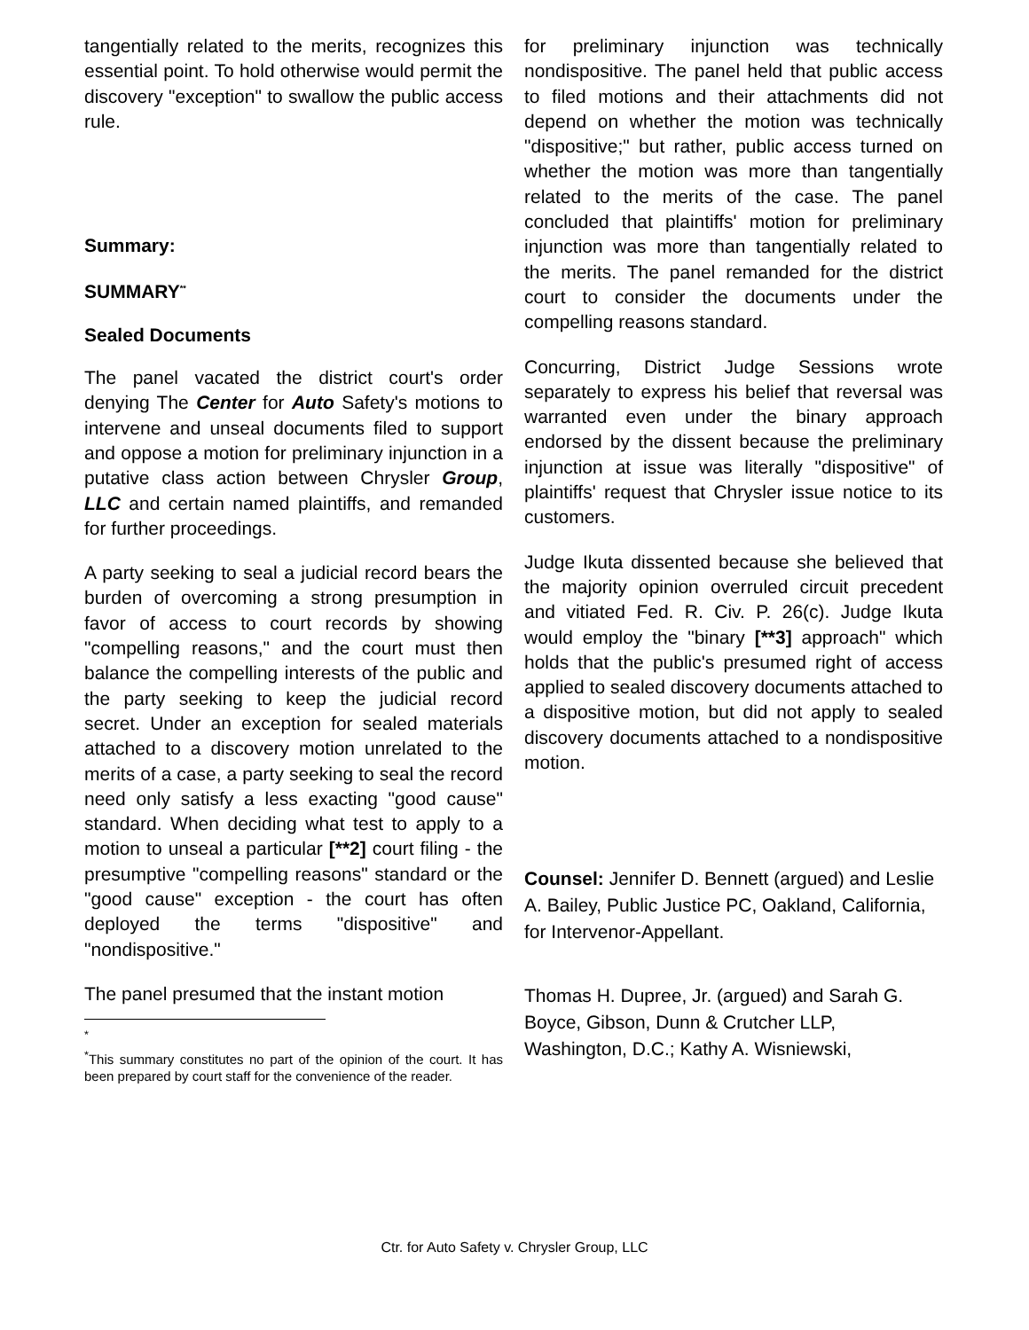tangentially related to the merits, recognizes this essential point. To hold otherwise would permit the discovery "exception" to swallow the public access rule.
Summary:
SUMMARY<sup>**</sup>
Sealed Documents
The panel vacated the district court's order denying The Center for Auto Safety's motions to intervene and unseal documents filed to support and oppose a motion for preliminary injunction in a putative class action between Chrysler Group, LLC and certain named plaintiffs, and remanded for further proceedings.
A party seeking to seal a judicial record bears the burden of overcoming a strong presumption in favor of access to court records by showing "compelling reasons," and the court must then balance the compelling interests of the public and the party seeking to keep the judicial record secret. Under an exception for sealed materials attached to a discovery motion unrelated to the merits of a case, a party seeking to seal the record need only satisfy a less exacting "good cause" standard. When deciding what test to apply to a motion to unseal a particular [**2] court filing - the presumptive "compelling reasons" standard or the "good cause" exception - the court has often deployed the terms "dispositive" and "nondispositive."
The panel presumed that the instant motion
<sup>*</sup>
<sup>*</sup>This summary constitutes no part of the opinion of the court. It has been prepared by court staff for the convenience of the reader.
for preliminary injunction was technically nondispositive. The panel held that public access to filed motions and their attachments did not depend on whether the motion was technically "dispositive;" but rather, public access turned on whether the motion was more than tangentially related to the merits of the case. The panel concluded that plaintiffs' motion for preliminary injunction was more than tangentially related to the merits. The panel remanded for the district court to consider the documents under the compelling reasons standard.
Concurring, District Judge Sessions wrote separately to express his belief that reversal was warranted even under the binary approach endorsed by the dissent because the preliminary injunction at issue was literally "dispositive" of plaintiffs' request that Chrysler issue notice to its customers.
Judge Ikuta dissented because she believed that the majority opinion overruled circuit precedent and vitiated Fed. R. Civ. P. 26(c). Judge Ikuta would employ the "binary [**3] approach" which holds that the public's presumed right of access applied to sealed discovery documents attached to a dispositive motion, but did not apply to sealed discovery documents attached to a nondispositive motion.
Counsel: Jennifer D. Bennett (argued) and Leslie A. Bailey, Public Justice PC, Oakland, California, for Intervenor-Appellant.
Thomas H. Dupree, Jr. (argued) and Sarah G. Boyce, Gibson, Dunn & Crutcher LLP, Washington, D.C.; Kathy A. Wisniewski,
Ctr. for Auto Safety v. Chrysler Group, LLC